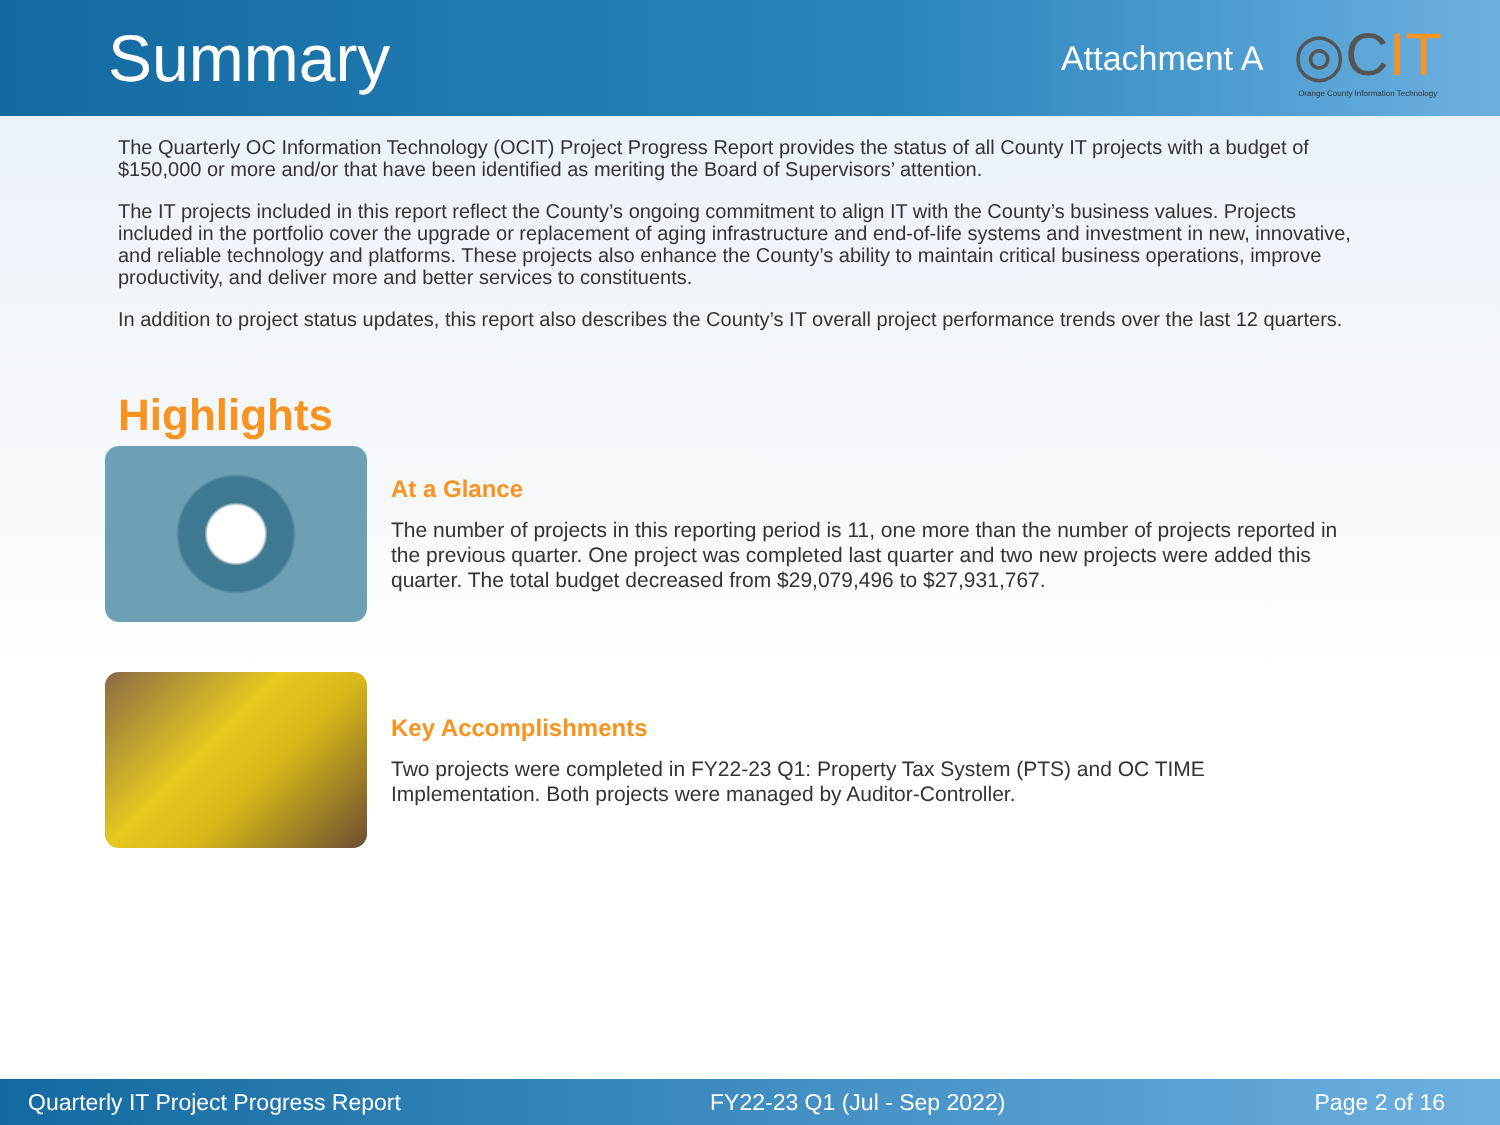Summary
Attachment A
◎CIT
Orange County Information Technology
The Quarterly OC Information Technology (OCIT) Project Progress Report provides the status of all County IT projects with a budget of $150,000 or more and/or that have been identified as meriting the Board of Supervisors’ attention.
The IT projects included in this report reflect the County’s ongoing commitment to align IT with the County’s business values. Projects included in the portfolio cover the upgrade or replacement of aging infrastructure and end-of-life systems and investment in new, innovative, and reliable technology and platforms. These projects also enhance the County’s ability to maintain critical business operations, improve productivity, and deliver more and better services to constituents.
In addition to project status updates, this report also describes the County’s IT overall project performance trends over the last 12 quarters.
Highlights
At a Glance
The number of projects in this reporting period is 11, one more than the number of projects reported in the previous quarter. One project was completed last quarter and two new projects were added this quarter. The total budget decreased from $29,079,496 to $27,931,767.
Key Accomplishments
Two projects were completed in FY22-23 Q1: Property Tax System (PTS) and OC TIME Implementation. Both projects were managed by Auditor-Controller.
Quarterly IT Project Progress Report FY22-23 Q1 (Jul - Sep 2022) Page 2 of 16